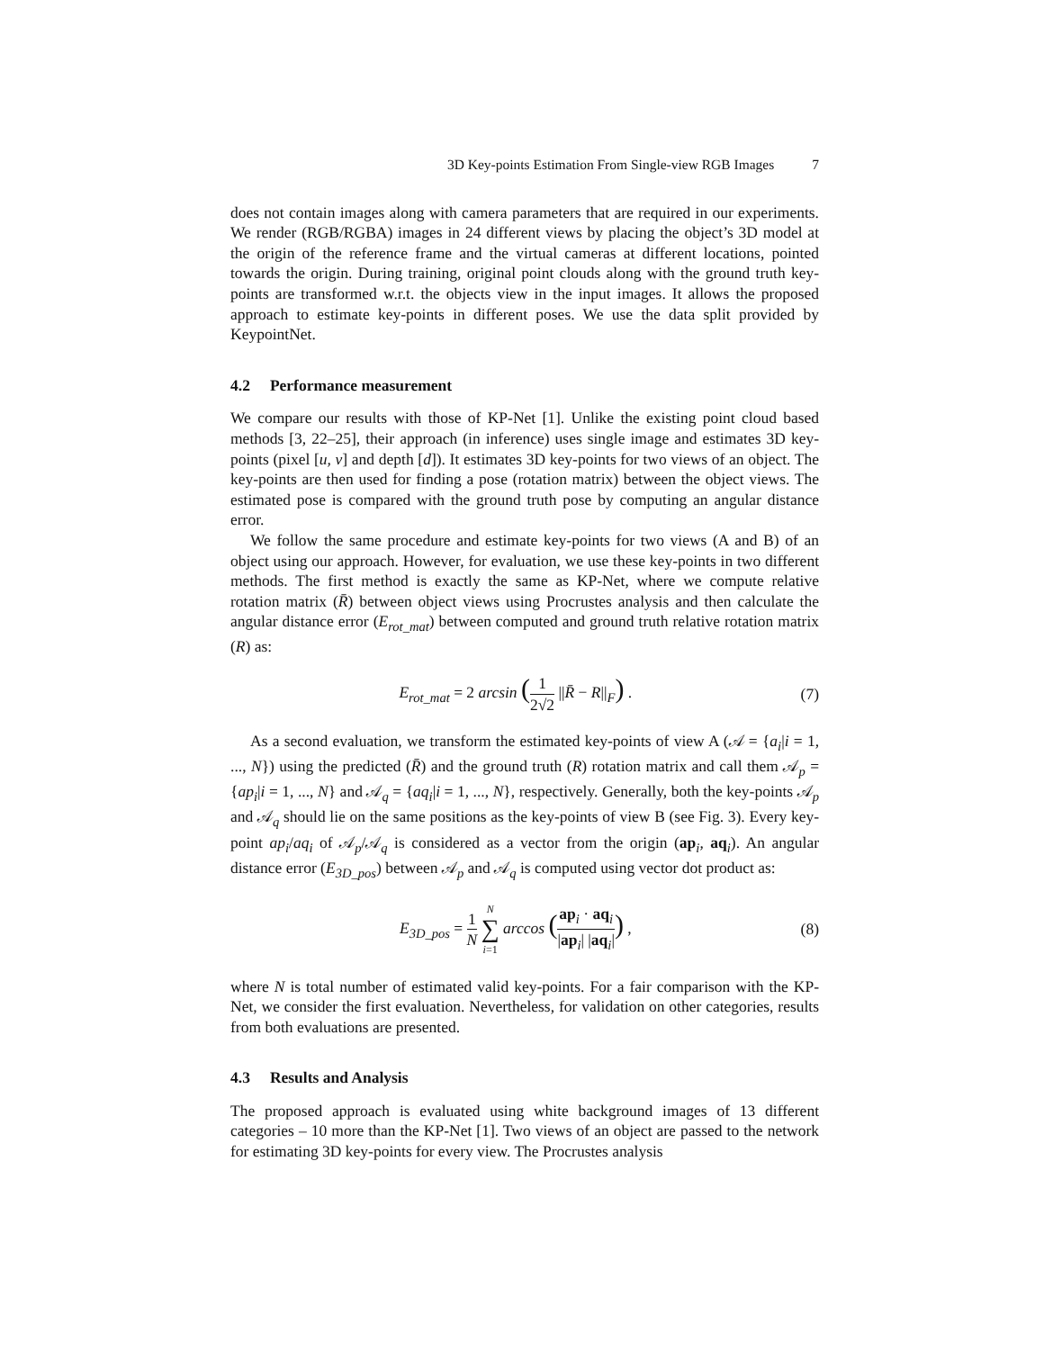3D Key-points Estimation From Single-view RGB Images 7
does not contain images along with camera parameters that are required in our experiments. We render (RGB/RGBA) images in 24 different views by placing the object’s 3D model at the origin of the reference frame and the virtual cameras at different locations, pointed towards the origin. During training, original point clouds along with the ground truth key-points are transformed w.r.t. the objects view in the input images. It allows the proposed approach to estimate key-points in different poses. We use the data split provided by KeypointNet.
4.2 Performance measurement
We compare our results with those of KP-Net [1]. Unlike the existing point cloud based methods [3, 22–25], their approach (in inference) uses single image and estimates 3D key-points (pixel [u, v] and depth [d]). It estimates 3D key-points for two views of an object. The key-points are then used for finding a pose (rotation matrix) between the object views. The estimated pose is compared with the ground truth pose by computing an angular distance error.
We follow the same procedure and estimate key-points for two views (A and B) of an object using our approach. However, for evaluation, we use these key-points in two different methods. The first method is exactly the same as KP-Net, where we compute relative rotation matrix (R̄) between object views using Procrustes analysis and then calculate the angular distance error (E<sub>rot_mat</sub>) between computed and ground truth relative rotation matrix (R) as:
E<sub>rot_mat</sub> = 2 arcsin (1 2√2 ||R̄ − R||<sub>F</sub>) .
(7)
As a second evaluation, we transform the estimated key-points of view A (𝒜 = {a<sub>i</sub>|i = 1, ..., N}) using the predicted (R̄) and the ground truth (R) rotation matrix and call them 𝒜<sub>p</sub> = {ap<sub>i</sub>|i = 1, ..., N} and 𝒜<sub>q</sub> = {aq<sub>i</sub>|i = 1, ..., N}, respectively. Generally, both the key-points 𝒜<sub>p</sub> and 𝒜<sub>q</sub> should lie on the same positions as the key-points of view B (see Fig. 3). Every key-point ap<sub>i</sub>/aq<sub>i</sub> of 𝒜<sub>p</sub>/𝒜<sub>q</sub> is considered as a vector from the origin (ap<sub>i</sub>, aq<sub>i</sub>). An angular distance error (E<sub>3D_pos</sub>) between 𝒜<sub>p</sub> and 𝒜<sub>q</sub> is computed using vector dot product as:
E<sub>3D_pos</sub> = 1 N N ∑ i=1 arccos (ap<sub>i</sub> · aq<sub>i</sub> |ap<sub>i</sub>| |aq<sub>i</sub>|) ,
(8)
where N is total number of estimated valid key-points. For a fair comparison with the KP-Net, we consider the first evaluation. Nevertheless, for validation on other categories, results from both evaluations are presented.
4.3 Results and Analysis
The proposed approach is evaluated using white background images of 13 different categories – 10 more than the KP-Net [1]. Two views of an object are passed to the network for estimating 3D key-points for every view. The Procrustes analysis